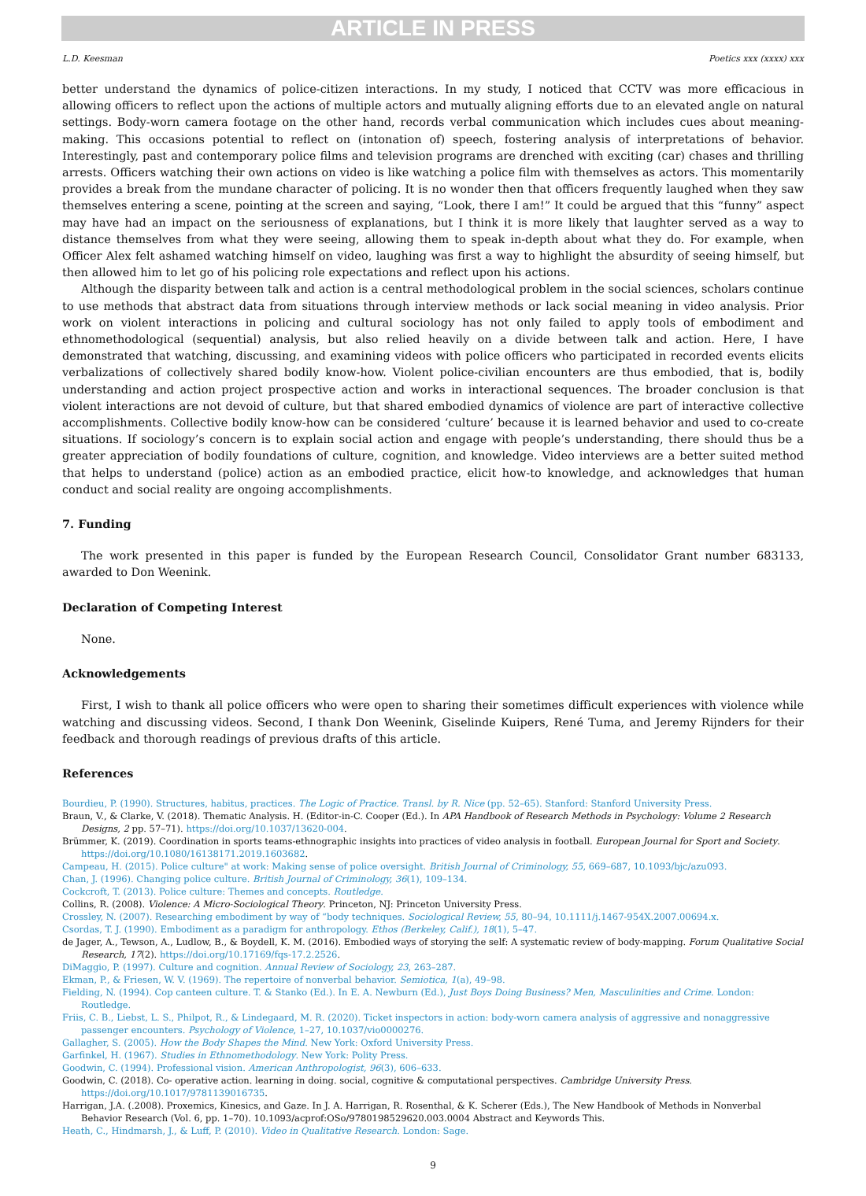ARTICLE IN PRESS
L.D. Keesman Poetics xxx (xxxx) xxx
better understand the dynamics of police-citizen interactions. In my study, I noticed that CCTV was more efficacious in allowing officers to reflect upon the actions of multiple actors and mutually aligning efforts due to an elevated angle on natural settings. Body-worn camera footage on the other hand, records verbal communication which includes cues about meaning-making. This occasions potential to reflect on (intonation of) speech, fostering analysis of interpretations of behavior. Interestingly, past and contemporary police films and television programs are drenched with exciting (car) chases and thrilling arrests. Officers watching their own actions on video is like watching a police film with themselves as actors. This momentarily provides a break from the mundane character of policing. It is no wonder then that officers frequently laughed when they saw themselves entering a scene, pointing at the screen and saying, “Look, there I am!” It could be argued that this “funny” aspect may have had an impact on the seriousness of explanations, but I think it is more likely that laughter served as a way to distance themselves from what they were seeing, allowing them to speak in-depth about what they do. For example, when Officer Alex felt ashamed watching himself on video, laughing was first a way to highlight the absurdity of seeing himself, but then allowed him to let go of his policing role expectations and reflect upon his actions.
Although the disparity between talk and action is a central methodological problem in the social sciences, scholars continue to use methods that abstract data from situations through interview methods or lack social meaning in video analysis. Prior work on violent interactions in policing and cultural sociology has not only failed to apply tools of embodiment and ethnomethodological (sequential) analysis, but also relied heavily on a divide between talk and action. Here, I have demonstrated that watching, discussing, and examining videos with police officers who participated in recorded events elicits verbalizations of collectively shared bodily know-how. Violent police-civilian encounters are thus embodied, that is, bodily understanding and action project prospective action and works in interactional sequences. The broader conclusion is that violent interactions are not devoid of culture, but that shared embodied dynamics of violence are part of interactive collective accomplishments. Collective bodily know-how can be considered ‘culture’ because it is learned behavior and used to co-create situations. If sociology’s concern is to explain social action and engage with people’s understanding, there should thus be a greater appreciation of bodily foundations of culture, cognition, and knowledge. Video interviews are a better suited method that helps to understand (police) action as an embodied practice, elicit how-to knowledge, and acknowledges that human conduct and social reality are ongoing accomplishments.
7. Funding
The work presented in this paper is funded by the European Research Council, Consolidator Grant number 683133, awarded to Don Weenink.
Declaration of Competing Interest
None.
Acknowledgements
First, I wish to thank all police officers who were open to sharing their sometimes difficult experiences with violence while watching and discussing videos. Second, I thank Don Weenink, Giselinde Kuipers, René Tuma, and Jeremy Rijnders for their feedback and thorough readings of previous drafts of this article.
References
Bourdieu, P. (1990). Structures, habitus, practices. The Logic of Practice. Transl. by R. Nice (pp. 52–65). Stanford: Stanford University Press.
Braun, V., & Clarke, V. (2018). Thematic Analysis. H. (Editor-in-C. Cooper (Ed.). In APA Handbook of Research Methods in Psychology: Volume 2 Research Designs, 2 pp. 57–71). https://doi.org/10.1037/13620-004.
Brümmer, K. (2019). Coordination in sports teams-ethnographic insights into practices of video analysis in football. European Journal for Sport and Society. https://doi.org/10.1080/16138171.2019.1603682.
Campeau, H. (2015). Police culture" at work: Making sense of police oversight. British Journal of Criminology, 55, 669–687, 10.1093/bjc/azu093.
Chan, J. (1996). Changing police culture. British Journal of Criminology, 36(1), 109–134.
Cockcroft, T. (2013). Police culture: Themes and concepts. Routledge.
Collins, R. (2008). Violence: A Micro-Sociological Theory. Princeton, NJ: Princeton University Press.
Crossley, N. (2007). Researching embodiment by way of “body techniques. Sociological Review, 55, 80–94, 10.1111/j.1467-954X.2007.00694.x.
Csordas, T. J. (1990). Embodiment as a paradigm for anthropology. Ethos (Berkeley, Calif.), 18(1), 5–47.
de Jager, A., Tewson, A., Ludlow, B., & Boydell, K. M. (2016). Embodied ways of storying the self: A systematic review of body-mapping. Forum Qualitative Social Research, 17(2). https://doi.org/10.17169/fqs-17.2.2526.
DiMaggio, P. (1997). Culture and cognition. Annual Review of Sociology, 23, 263–287.
Ekman, P., & Friesen, W. V. (1969). The repertoire of nonverbal behavior. Semiotica, 1(a), 49–98.
Fielding, N. (1994). Cop canteen culture. T. & Stanko (Ed.). In E. A. Newburn (Ed.), Just Boys Doing Business? Men, Masculinities and Crime. London: Routledge.
Friis, C. B., Liebst, L. S., Philpot, R., & Lindegaard, M. R. (2020). Ticket inspectors in action: body-worn camera analysis of aggressive and nonaggressive passenger encounters. Psychology of Violence, 1–27, 10.1037/vio0000276.
Gallagher, S. (2005). How the Body Shapes the Mind. New York: Oxford University Press.
Garfinkel, H. (1967). Studies in Ethnomethodology. New York: Polity Press.
Goodwin, C. (1994). Professional vision. American Anthropologist, 96(3), 606–633.
Goodwin, C. (2018). Co- operative action. learning in doing. social, cognitive & computational perspectives. Cambridge University Press. https://doi.org/10.1017/9781139016735.
Harrigan, J.A. (.2008). Proxemics, Kinesics, and Gaze. In J. A. Harrigan, R. Rosenthal, & K. Scherer (Eds.), The New Handbook of Methods in Nonverbal Behavior Research (Vol. 6, pp. 1–70). 10.1093/acprof:OSo/9780198529620.003.0004 Abstract and Keywords This.
Heath, C., Hindmarsh, J., & Luff, P. (2010). Video in Qualitative Research. London: Sage.
9